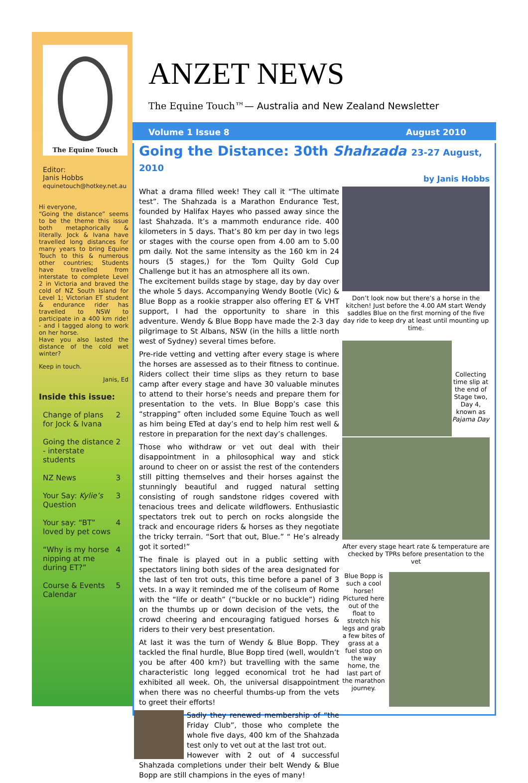The Equine Touch
Editor:
Janis Hobbs
equinetouch@hotkey.net.au
Hi everyone,
“Going the distance” seems to be the theme this issue both metaphorically & literally. Jock & Ivana have travelled long distances for many years to bring Equine Touch to this & numerous other countries; Students have travelled from interstate to complete Level 2 in Victoria and braved the cold of NZ South Island for Level 1; Victorian ET student & endurance rider has travelled to NSW to participate in a 400 km ride! - and I tagged along to work on her horse.
Have you also lasted the distance of the cold wet winter?
Keep in touch.
Janis, Ed
Inside this issue:
Change of plans for Jock & Ivana 2
Going the distance - interstate students 2
NZ News 3
Your Say: Kylie’s Question 3
Your say: “BT” loved by pet cows 4
“Why is my horse nipping at me during ET?” 4
Course & Events Calendar 5
ANZET NEWS
The Equine Touch™— Australia and New Zealand Newsletter
Volume 1 Issue 8 August 2010
Going the Distance: 30th Shahzada 23-27 August, 2010
by Janis Hobbs
What a drama filled week! They call it “The ultimate test”. The Shahzada is a Marathon Endurance Test, founded by Halifax Hayes who passed away since the last Shahzada. It’s a mammoth endurance ride. 400 kilometers in 5 days. That’s 80 km per day in two legs or stages with the course open from 4.00 am to 5.00 pm daily. Not the same intensity as the 160 km in 24 hours (5 stages,) for the Tom Quilty Gold Cup Challenge but it has an atmosphere all its own.
The excitement builds stage by stage, day by day over the whole 5 days. Accompanying Wendy Bootle (Vic) & Blue Bopp as a rookie strapper also offering ET & VHT support, I had the opportunity to share in this adventure. Wendy & Blue Bopp have made the 2-3 day pilgrimage to St Albans, NSW (in the hills a little north west of Sydney) several times before.
Pre-ride vetting and vetting after every stage is where the horses are assessed as to their fitness to continue. Riders collect their time slips as they return to base camp after every stage and have 30 valuable minutes to attend to their horse’s needs and prepare them for presentation to the vets. In Blue Bopp’s case this “strapping” often included some Equine Touch as well as him being ETed at day’s end to help him rest well & restore in preparation for the next day’s challenges.
Those who withdraw or vet out deal with their disappointment in a philosophical way and stick around to cheer on or assist the rest of the contenders still pitting themselves and their horses against the stunningly beautiful and rugged natural setting consisting of rough sandstone ridges covered with tenacious trees and delicate wildflowers. Enthusiastic spectators trek out to perch on rocks alongside the track and encourage riders & horses as they negotiate the tricky terrain. “Sort that out, Blue.” “ He’s already got it sorted!”
The finale is played out in a public setting with spectators lining both sides of the area designated for the last of ten trot outs, this time before a panel of 3 vets. In a way it reminded me of the coliseum of Rome with the “life or death” (“buckle or no buckle”) riding on the thumbs up or down decision of the vets, the crowd cheering and encouraging fatigued horses & riders to their very best presentation.
At last it was the turn of Wendy & Blue Bopp. They tackled the final hurdle, Blue Bopp tired (well, wouldn’t you be after 400 km?) but travelling with the same characteristic long legged economical trot he had exhibited all week. Oh, the universal disappointment when there was no cheerful thumbs-up from the vets to greet their efforts!
Sadly they renewed membership of “the Friday Club”, those who complete the whole five days, 400 km of the Shahzada test only to vet out at the last trot out.
However with 2 out of 4 successful Shahzada completions under their belt Wendy & Blue Bopp are still champions in the eyes of many!
Don’t look now but there’s a horse in the kitchen! Just before the 4.00 AM start Wendy saddles Blue on the first morning of the five day ride to keep dry at least until mounting up time.
Collecting time slip at the end of Stage two, Day 4, known as Pajama Day
After every stage heart rate & temperature are checked by TPRs before presentation to the vet
Blue Bopp is such a cool horse! Pictured here out of the float to stretch his legs and grab a few bites of grass at a fuel stop on the way home, the last part of the marathon journey.